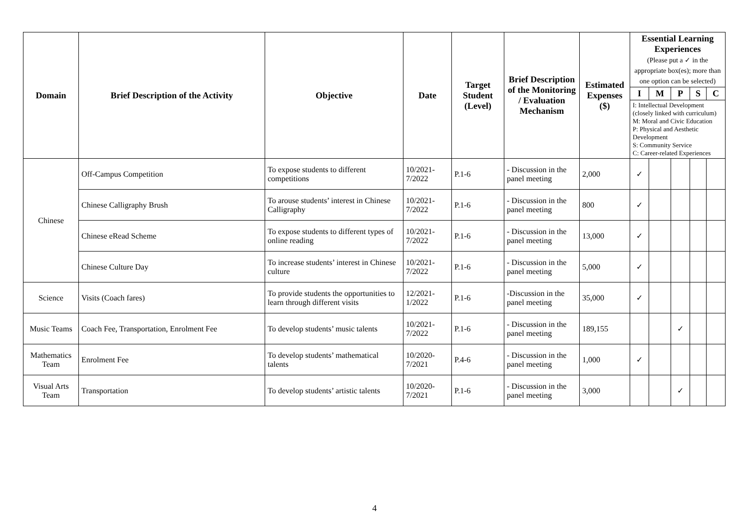| Domain | Brief Description of the Activity | Objective | Date | Target Student (Level) | Brief Description of the Monitoring / Evaluation Mechanism | Estimated Expenses ($) | Essential Learning Experiences (Please put a ✓ in the appropriate box(es); more than one option can be selected) | | | | |
| --- | --- | --- | --- | --- | --- | --- | --- | --- | --- | --- | --- |
| | | | | | | | I | M | P | S | C |
| | | | | | | | I: Intellectual Development (closely linked with curriculum) M: Moral and Civic Education P: Physical and Aesthetic Development S: Community Service C: Career-related Experiences | | | | |
| Chinese | Off-Campus Competition | To expose students to different competitions | 10/2021-7/2022 | P.1-6 | - Discussion in the panel meeting | 2,000 | ✓ | | | | |
| | Chinese Calligraphy Brush | To arouse students’ interest in Chinese Calligraphy | 10/2021-7/2022 | P.1-6 | - Discussion in the panel meeting | 800 | ✓ | | | | |
| | Chinese eRead Scheme | To expose students to different types of online reading | 10/2021-7/2022 | P.1-6 | - Discussion in the panel meeting | 13,000 | ✓ | | | | |
| | Chinese Culture Day | To increase students’ interest in Chinese culture | 10/2021-7/2022 | P.1-6 | - Discussion in the panel meeting | 5,000 | ✓ | | | | |
| Science | Visits (Coach fares) | To provide students the opportunities to learn through different visits | 12/2021-1/2022 | P.1-6 | -Discussion in the panel meeting | 35,000 | ✓ | | | | |
| Music Teams | Coach Fee, Transportation, Enrolment Fee | To develop students’ music talents | 10/2021-7/2022 | P.1-6 | - Discussion in the panel meeting | 189,155 | | | ✓ | | |
| Mathematics Team | Enrolment Fee | To develop students’ mathematical talents | 10/2020-7/2021 | P.4-6 | - Discussion in the panel meeting | 1,000 | ✓ | | | | |
| Visual Arts Team | Transportation | To develop students’ artistic talents | 10/2020-7/2021 | P.1-6 | - Discussion in the panel meeting | 3,000 | | | ✓ | | |
4